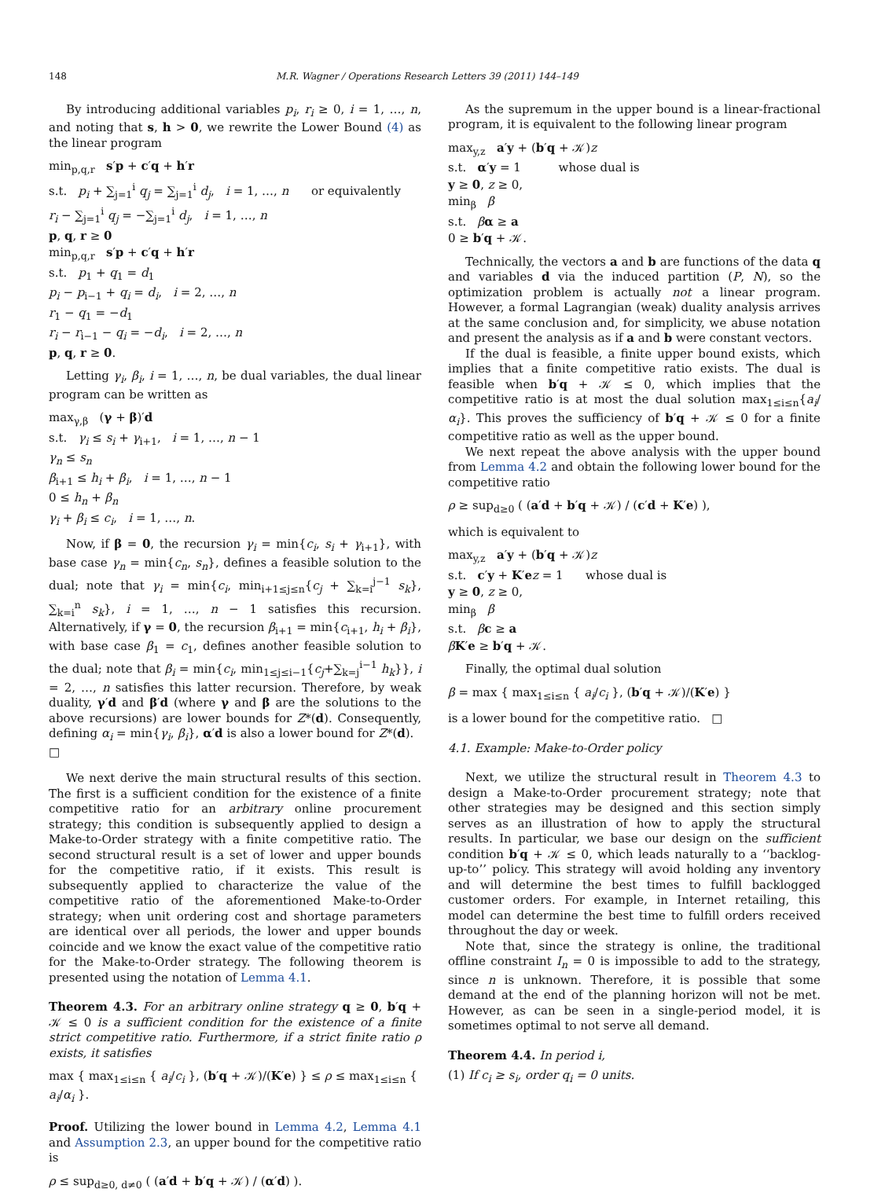148 M.R. Wagner / Operations Research Letters 39 (2011) 144–149
By introducing additional variables p<sub>i</sub>, r<sub>i</sub> ≥ 0, i = 1, …, n, and noting that s, h > 0, we rewrite the Lower Bound (4) as the linear program
min<sub>p,q,r</sub> s′p + c′q + h′r
s.t. p<sub>i</sub> + ∑<sub>j=1</sub><sup>i</sup> q<sub>j</sub> = ∑<sub>j=1</sub><sup>i</sup> d<sub>j</sub>, i = 1, …, n or equivalently
r<sub>i</sub> − ∑<sub>j=1</sub><sup>i</sup> q<sub>j</sub> = −∑<sub>j=1</sub><sup>i</sup> d<sub>j</sub>, i = 1, …, n
p, q, r ≥ 0
min<sub>p,q,r</sub> s′p + c′q + h′r
s.t. p<sub>1</sub> + q<sub>1</sub> = d<sub>1</sub>
p<sub>i</sub> − p<sub>i−1</sub> + q<sub>i</sub> = d<sub>i</sub>, i = 2, …, n
r<sub>1</sub> − q<sub>1</sub> = −d<sub>1</sub>
r<sub>i</sub> − r<sub>i−1</sub> − q<sub>i</sub> = −d<sub>i</sub>, i = 2, …, n
p, q, r ≥ 0.
Letting γ<sub>i</sub>, β<sub>i</sub>, i = 1, …, n, be dual variables, the dual linear program can be written as
max<sub>γ,β</sub> (γ + β)′d
s.t. γ<sub>i</sub> ≤ s<sub>i</sub> + γ<sub>i+1</sub>, i = 1, …, n − 1
γ<sub>n</sub> ≤ s<sub>n</sub>
β<sub>i+1</sub> ≤ h<sub>i</sub> + β<sub>i</sub>, i = 1, …, n − 1
0 ≤ h<sub>n</sub> + β<sub>n</sub>
γ<sub>i</sub> + β<sub>i</sub> ≤ c<sub>i</sub>, i = 1, …, n.
Now, if β = 0, the recursion γ<sub>i</sub> = min{c<sub>i</sub>, s<sub>i</sub> + γ<sub>i+1</sub>}, with base case γ<sub>n</sub> = min{c<sub>n</sub>, s<sub>n</sub>}, defines a feasible solution to the dual; note that γ<sub>i</sub> = min{c<sub>i</sub>, min<sub>i+1≤j≤n</sub>{c<sub>j</sub> + ∑<sub>k=i</sub><sup>j−1</sup> s<sub>k</sub>}, ∑<sub>k=i</sub><sup>n</sup> s<sub>k</sub>}, i = 1, …, n − 1 satisfies this recursion. Alternatively, if γ = 0, the recursion β<sub>i+1</sub> = min{c<sub>i+1</sub>, h<sub>i</sub> + β<sub>i</sub>}, with base case β<sub>1</sub> = c<sub>1</sub>, defines another feasible solution to the dual; note that β<sub>i</sub> = min{c<sub>i</sub>, min<sub>1≤j≤i−1</sub>{c<sub>j</sub>+∑<sub>k=j</sub><sup>i−1</sup> h<sub>k</sub>}}, i = 2, …, n satisfies this latter recursion. Therefore, by weak duality, γ′d and β′d (where γ and β are the solutions to the above recursions) are lower bounds for Z*(d). Consequently, defining α<sub>i</sub> = min{γ<sub>i</sub>, β<sub>i</sub>}, α′d is also a lower bound for Z*(d). □
We next derive the main structural results of this section. The first is a sufficient condition for the existence of a finite competitive ratio for an arbitrary online procurement strategy; this condition is subsequently applied to design a Make-to-Order strategy with a finite competitive ratio. The second structural result is a set of lower and upper bounds for the competitive ratio, if it exists. This result is subsequently applied to characterize the value of the competitive ratio of the aforementioned Make-to-Order strategy; when unit ordering cost and shortage parameters are identical over all periods, the lower and upper bounds coincide and we know the exact value of the competitive ratio for the Make-to-Order strategy. The following theorem is presented using the notation of Lemma 4.1.
Theorem 4.3. For an arbitrary online strategy q ≥ 0, b′q + 𝒦 ≤ 0 is a sufficient condition for the existence of a finite strict competitive ratio. Furthermore, if a strict finite ratio ρ exists, it satisfies
max { max<sub>1≤i≤n</sub> { a<sub>i</sub>/c<sub>i</sub> }, (b′q + 𝒦)/(K′e) } ≤ ρ ≤ max<sub>1≤i≤n</sub> { a<sub>i</sub>/α<sub>i</sub> }.
Proof. Utilizing the lower bound in Lemma 4.2, Lemma 4.1 and Assumption 2.3, an upper bound for the competitive ratio is
ρ ≤ sup<sub>d≥0, d≠0</sub> ( (a′d + b′q + 𝒦) / (α′d) ).
As the supremum in the upper bound is a linear-fractional program, it is equivalent to the following linear program
max<sub>y,z</sub> a′y + (b′q + 𝒦)z
s.t. α′y = 1 whose dual is
y ≥ 0, z ≥ 0,
min<sub>β</sub> β
s.t. βα ≥ a
0 ≥ b′q + 𝒦.
Technically, the vectors a and b are functions of the data q and variables d via the induced partition (P, N), so the optimization problem is actually not a linear program. However, a formal Lagrangian (weak) duality analysis arrives at the same conclusion and, for simplicity, we abuse notation and present the analysis as if a and b were constant vectors.
If the dual is feasible, a finite upper bound exists, which implies that a finite competitive ratio exists. The dual is feasible when b′q + 𝒦 ≤ 0, which implies that the competitive ratio is at most the dual solution max<sub>1≤i≤n</sub>{a<sub>i</sub>/α<sub>i</sub>}. This proves the sufficiency of b′q + 𝒦 ≤ 0 for a finite competitive ratio as well as the upper bound.
We next repeat the above analysis with the upper bound from Lemma 4.2 and obtain the following lower bound for the competitive ratio
ρ ≥ sup<sub>d≥0</sub> ( (a′d + b′q + 𝒦) / (c′d + K′e) ),
which is equivalent to
max<sub>y,z</sub> a′y + (b′q + 𝒦)z
s.t. c′y + K′ez = 1 whose dual is
y ≥ 0, z ≥ 0,
min<sub>β</sub> β
s.t. βc ≥ a
βK′e ≥ b′q + 𝒦.
Finally, the optimal dual solution
β = max { max<sub>1≤i≤n</sub> { a<sub>i</sub>/c<sub>i</sub> }, (b′q + 𝒦)/(K′e) }
is a lower bound for the competitive ratio. □
4.1. Example: Make-to-Order policy
Next, we utilize the structural result in Theorem 4.3 to design a Make-to-Order procurement strategy; note that other strategies may be designed and this section simply serves as an illustration of how to apply the structural results. In particular, we base our design on the sufficient condition b′q + 𝒦 ≤ 0, which leads naturally to a ‘‘backlog-up-to’’ policy. This strategy will avoid holding any inventory and will determine the best times to fulfill backlogged customer orders. For example, in Internet retailing, this model can determine the best time to fulfill orders received throughout the day or week.
Note that, since the strategy is online, the traditional offline constraint I<sub>n</sub> = 0 is impossible to add to the strategy, since n is unknown. Therefore, it is possible that some demand at the end of the planning horizon will not be met. However, as can be seen in a single-period model, it is sometimes optimal to not serve all demand.
Theorem 4.4. In period i,
(1) If c<sub>i</sub> ≥ s<sub>i</sub>, order q<sub>i</sub> = 0 units.